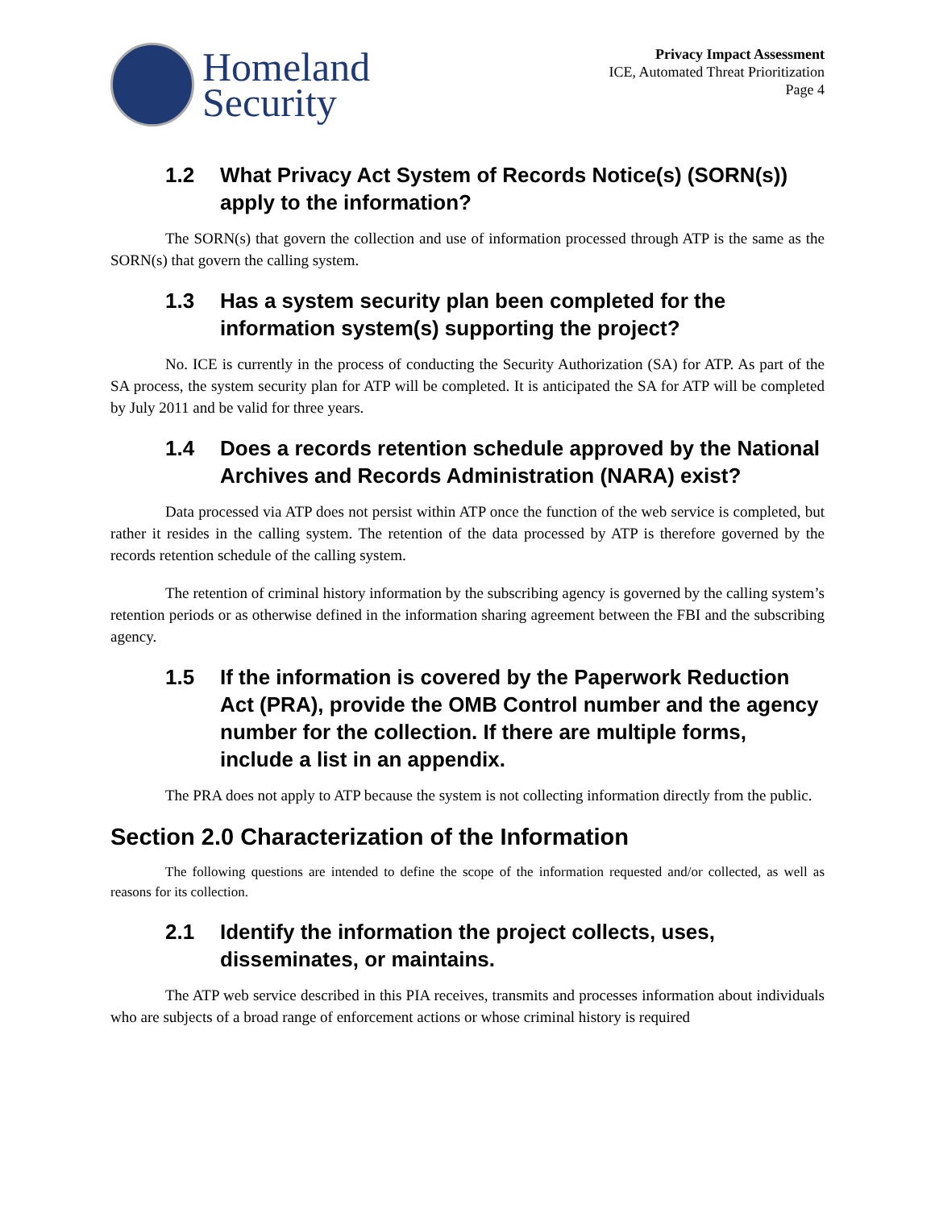Homeland
Security
Privacy Impact Assessment
ICE, Automated Threat Prioritization
Page 4
1.2 What Privacy Act System of Records Notice(s) (SORN(s)) apply to the information?
The SORN(s) that govern the collection and use of information processed through ATP is the same as the SORN(s) that govern the calling system.
1.3 Has a system security plan been completed for the information system(s) supporting the project?
No. ICE is currently in the process of conducting the Security Authorization (SA) for ATP. As part of the SA process, the system security plan for ATP will be completed. It is anticipated the SA for ATP will be completed by July 2011 and be valid for three years.
1.4 Does a records retention schedule approved by the National Archives and Records Administration (NARA) exist?
Data processed via ATP does not persist within ATP once the function of the web service is completed, but rather it resides in the calling system. The retention of the data processed by ATP is therefore governed by the records retention schedule of the calling system.
The retention of criminal history information by the subscribing agency is governed by the calling system’s retention periods or as otherwise defined in the information sharing agreement between the FBI and the subscribing agency.
1.5 If the information is covered by the Paperwork Reduction Act (PRA), provide the OMB Control number and the agency number for the collection. If there are multiple forms, include a list in an appendix.
The PRA does not apply to ATP because the system is not collecting information directly from the public.
Section 2.0 Characterization of the Information
The following questions are intended to define the scope of the information requested and/or collected, as well as reasons for its collection.
2.1 Identify the information the project collects, uses, disseminates, or maintains.
The ATP web service described in this PIA receives, transmits and processes information about individuals who are subjects of a broad range of enforcement actions or whose criminal history is required